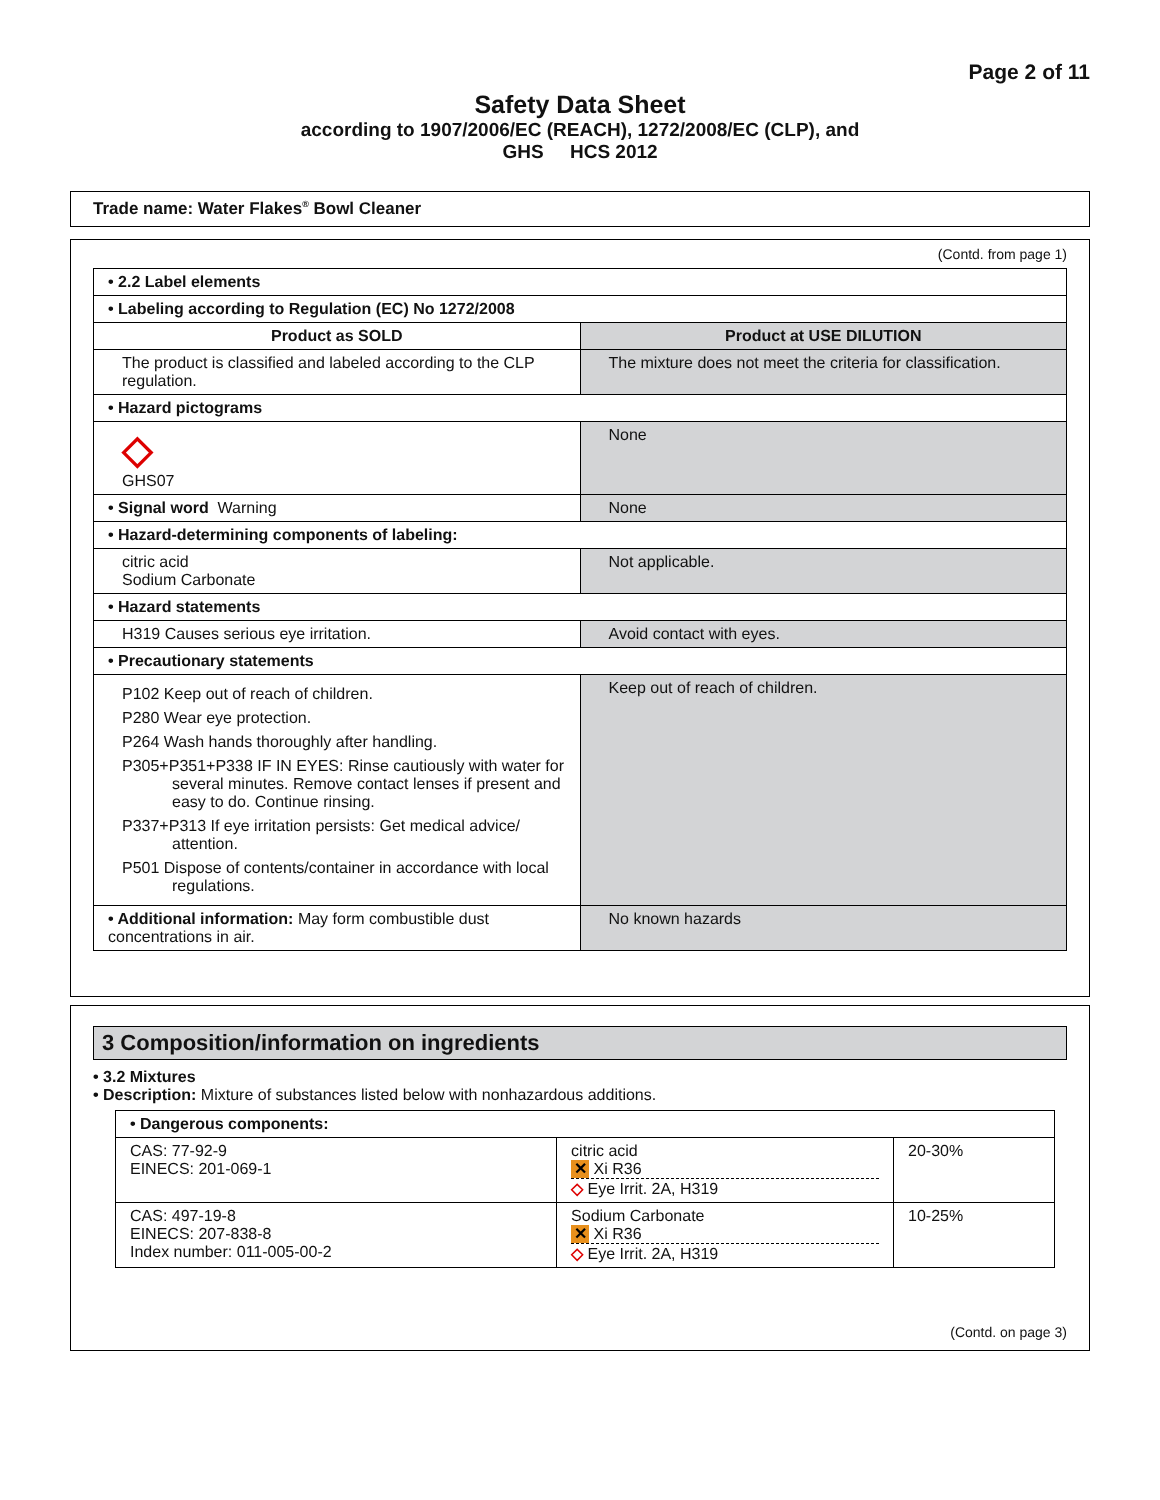Page 2 of 11
Safety Data Sheet
according to 1907/2006/EC (REACH), 1272/2008/EC (CLP), and
GHS HCS 2012
Trade name: Water Flakes<sup>®</sup> Bowl Cleaner
(Contd. from page 1)
| • 2.2 Label elements | |
| • Labeling according to Regulation (EC) No 1272/2008 | |
| Product as SOLD | Product at USE DILUTION |
| The product is classified and labeled according to the CLP regulation. | The mixture does not meet the criteria for classification. |
| • Hazard pictograms | |
| ◇ GHS07 | None |
| • Signal word Warning | None |
| • Hazard-determining components of labeling: | |
| citric acid Sodium Carbonate | Not applicable. |
| • Hazard statements | |
| H319 Causes serious eye irritation. | Avoid contact with eyes. |
| • Precautionary statements | |
| P102 Keep out of reach of children. P280 Wear eye protection. P264 Wash hands thoroughly after handling. P305+P351+P338 IF IN EYES: Rinse cautiously with water for several minutes. Remove contact lenses if present and easy to do. Continue rinsing. P337+P313 If eye irritation persists: Get medical advice/ attention. P501 Dispose of contents/container in accordance with local regulations. | Keep out of reach of children. |
| • Additional information: May form combustible dust concentrations in air. | No known hazards |
3 Composition/information on ingredients
• 3.2 Mixtures
• Description: Mixture of substances listed below with nonhazardous additions.
| • Dangerous components: | | |
| CAS: 77-92-9 EINECS: 201-069-1 | citric acid ✕ Xi R36 ◇ Eye Irrit. 2A, H319 | 20-30% |
| CAS: 497-19-8 EINECS: 207-838-8 Index number: 011-005-00-2 | Sodium Carbonate ✕ Xi R36 ◇ Eye Irrit. 2A, H319 | 10-25% |
(Contd. on page 3)